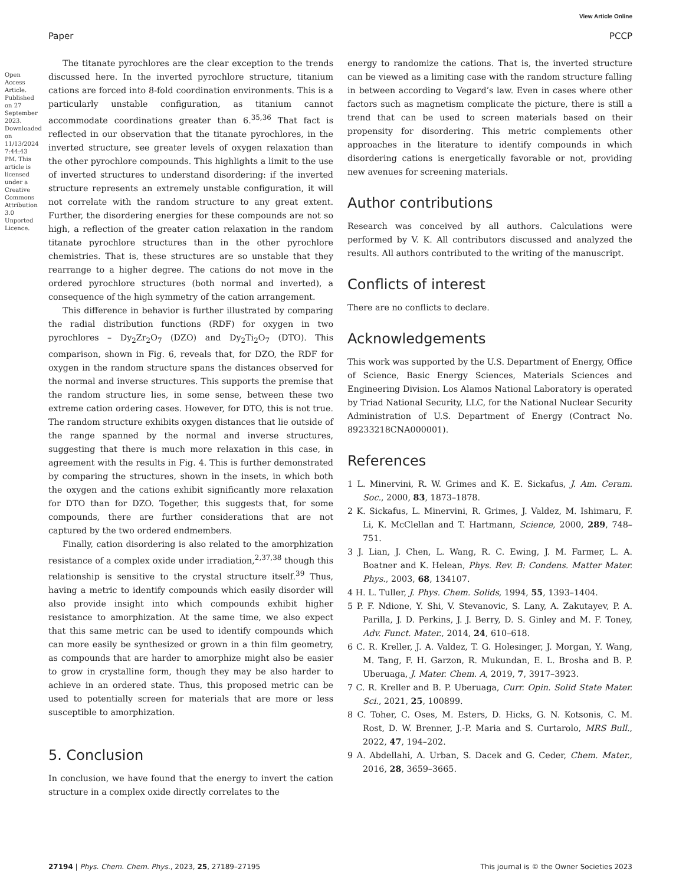View Article Online
Paper PCCP
Open Access Article. Published on 27 September 2023. Downloaded on 11/13/2024 7:44:43 PM. This article is licensed under a Creative Commons Attribution 3.0 Unported Licence.
The titanate pyrochlores are the clear exception to the trends discussed here. In the inverted pyrochlore structure, titanium cations are forced into 8-fold coordination environments. This is a particularly unstable configuration, as titanium cannot accommodate coordinations greater than 6.<sup>35,36</sup> That fact is reflected in our observation that the titanate pyrochlores, in the inverted structure, see greater levels of oxygen relaxation than the other pyrochlore compounds. This highlights a limit to the use of inverted structures to understand disordering: if the inverted structure represents an extremely unstable configuration, it will not correlate with the random structure to any great extent. Further, the disordering energies for these compounds are not so high, a reflection of the greater cation relaxation in the random titanate pyrochlore structures than in the other pyrochlore chemistries. That is, these structures are so unstable that they rearrange to a higher degree. The cations do not move in the ordered pyrochlore structures (both normal and inverted), a consequence of the high symmetry of the cation arrangement.
This difference in behavior is further illustrated by comparing the radial distribution functions (RDF) for oxygen in two pyrochlores – Dy<sub>2</sub>Zr<sub>2</sub>O<sub>7</sub> (DZO) and Dy<sub>2</sub>Ti<sub>2</sub>O<sub>7</sub> (DTO). This comparison, shown in Fig. 6, reveals that, for DZO, the RDF for oxygen in the random structure spans the distances observed for the normal and inverse structures. This supports the premise that the random structure lies, in some sense, between these two extreme cation ordering cases. However, for DTO, this is not true. The random structure exhibits oxygen distances that lie outside of the range spanned by the normal and inverse structures, suggesting that there is much more relaxation in this case, in agreement with the results in Fig. 4. This is further demonstrated by comparing the structures, shown in the insets, in which both the oxygen and the cations exhibit significantly more relaxation for DTO than for DZO. Together, this suggests that, for some compounds, there are further considerations that are not captured by the two ordered endmembers.
Finally, cation disordering is also related to the amorphization resistance of a complex oxide under irradiation,<sup>2,37,38</sup> though this relationship is sensitive to the crystal structure itself.<sup>39</sup> Thus, having a metric to identify compounds which easily disorder will also provide insight into which compounds exhibit higher resistance to amorphization. At the same time, we also expect that this same metric can be used to identify compounds which can more easily be synthesized or grown in a thin film geometry, as compounds that are harder to amorphize might also be easier to grow in crystalline form, though they may be also harder to achieve in an ordered state. Thus, this proposed metric can be used to potentially screen for materials that are more or less susceptible to amorphization.
5. Conclusion
In conclusion, we have found that the energy to invert the cation structure in a complex oxide directly correlates to the
energy to randomize the cations. That is, the inverted structure can be viewed as a limiting case with the random structure falling in between according to Vegard’s law. Even in cases where other factors such as magnetism complicate the picture, there is still a trend that can be used to screen materials based on their propensity for disordering. This metric complements other approaches in the literature to identify compounds in which disordering cations is energetically favorable or not, providing new avenues for screening materials.
Author contributions
Research was conceived by all authors. Calculations were performed by V. K. All contributors discussed and analyzed the results. All authors contributed to the writing of the manuscript.
Conflicts of interest
There are no conflicts to declare.
Acknowledgements
This work was supported by the U.S. Department of Energy, Office of Science, Basic Energy Sciences, Materials Sciences and Engineering Division. Los Alamos National Laboratory is operated by Triad National Security, LLC, for the National Nuclear Security Administration of U.S. Department of Energy (Contract No. 89233218CNA000001).
References
1 L. Minervini, R. W. Grimes and K. E. Sickafus, J. Am. Ceram. Soc., 2000, 83, 1873–1878.
2 K. Sickafus, L. Minervini, R. Grimes, J. Valdez, M. Ishimaru, F. Li, K. McClellan and T. Hartmann, Science, 2000, 289, 748–751.
3 J. Lian, J. Chen, L. Wang, R. C. Ewing, J. M. Farmer, L. A. Boatner and K. Helean, Phys. Rev. B: Condens. Matter Mater. Phys., 2003, 68, 134107.
4 H. L. Tuller, J. Phys. Chem. Solids, 1994, 55, 1393–1404.
5 P. F. Ndione, Y. Shi, V. Stevanovic, S. Lany, A. Zakutayev, P. A. Parilla, J. D. Perkins, J. J. Berry, D. S. Ginley and M. F. Toney, Adv. Funct. Mater., 2014, 24, 610–618.
6 C. R. Kreller, J. A. Valdez, T. G. Holesinger, J. Morgan, Y. Wang, M. Tang, F. H. Garzon, R. Mukundan, E. L. Brosha and B. P. Uberuaga, J. Mater. Chem. A, 2019, 7, 3917–3923.
7 C. R. Kreller and B. P. Uberuaga, Curr. Opin. Solid State Mater. Sci., 2021, 25, 100899.
8 C. Toher, C. Oses, M. Esters, D. Hicks, G. N. Kotsonis, C. M. Rost, D. W. Brenner, J.-P. Maria and S. Curtarolo, MRS Bull., 2022, 47, 194–202.
9 A. Abdellahi, A. Urban, S. Dacek and G. Ceder, Chem. Mater., 2016, 28, 3659–3665.
27194 | Phys. Chem. Chem. Phys., 2023, 25, 27189–27195 This journal is © the Owner Societies 2023